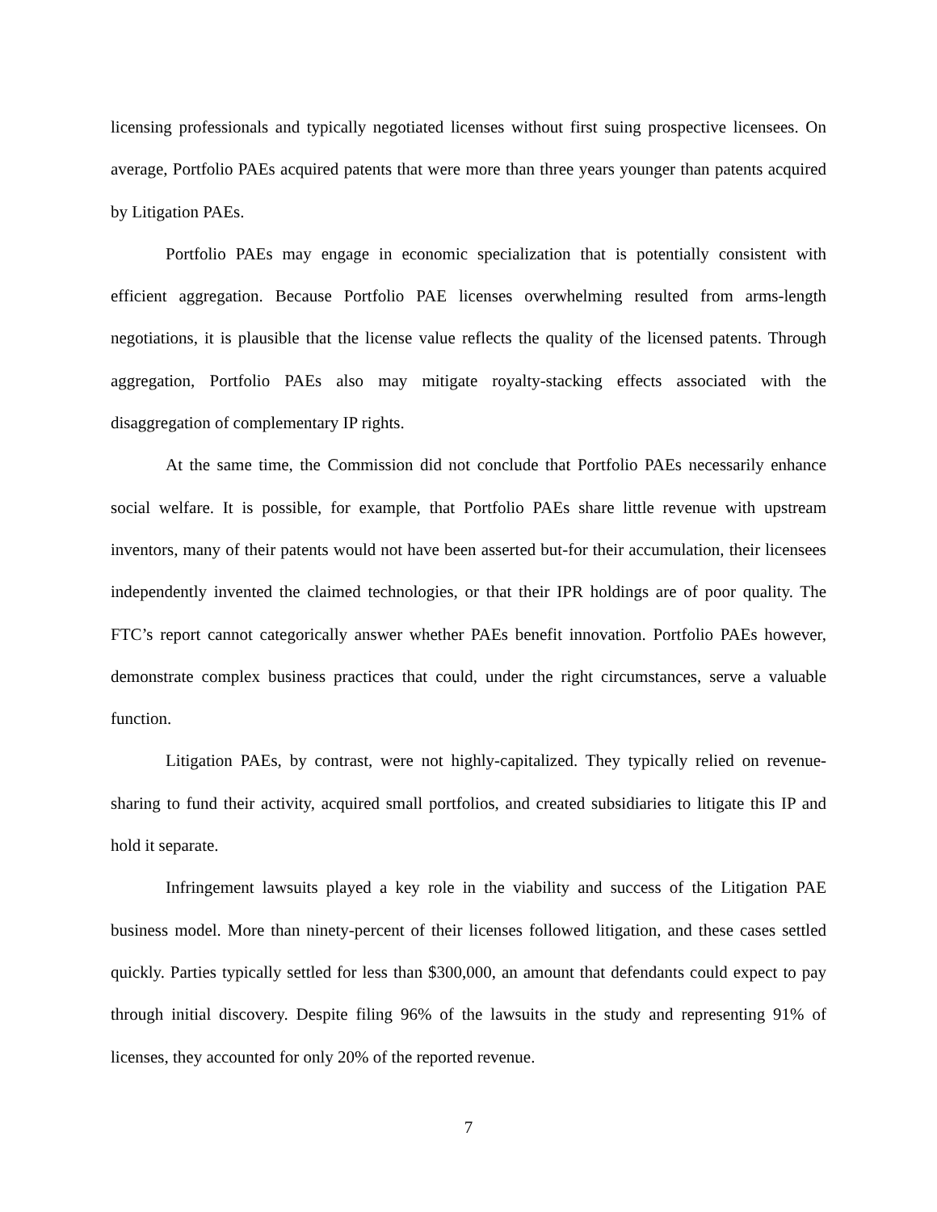licensing professionals and typically negotiated licenses without first suing prospective licensees. On average, Portfolio PAEs acquired patents that were more than three years younger than patents acquired by Litigation PAEs.
Portfolio PAEs may engage in economic specialization that is potentially consistent with efficient aggregation. Because Portfolio PAE licenses overwhelming resulted from arms-length negotiations, it is plausible that the license value reflects the quality of the licensed patents. Through aggregation, Portfolio PAEs also may mitigate royalty-stacking effects associated with the disaggregation of complementary IP rights.
At the same time, the Commission did not conclude that Portfolio PAEs necessarily enhance social welfare. It is possible, for example, that Portfolio PAEs share little revenue with upstream inventors, many of their patents would not have been asserted but-for their accumulation, their licensees independently invented the claimed technologies, or that their IPR holdings are of poor quality. The FTC’s report cannot categorically answer whether PAEs benefit innovation. Portfolio PAEs however, demonstrate complex business practices that could, under the right circumstances, serve a valuable function.
Litigation PAEs, by contrast, were not highly-capitalized. They typically relied on revenue-sharing to fund their activity, acquired small portfolios, and created subsidiaries to litigate this IP and hold it separate.
Infringement lawsuits played a key role in the viability and success of the Litigation PAE business model. More than ninety-percent of their licenses followed litigation, and these cases settled quickly. Parties typically settled for less than $300,000, an amount that defendants could expect to pay through initial discovery. Despite filing 96% of the lawsuits in the study and representing 91% of licenses, they accounted for only 20% of the reported revenue.
7